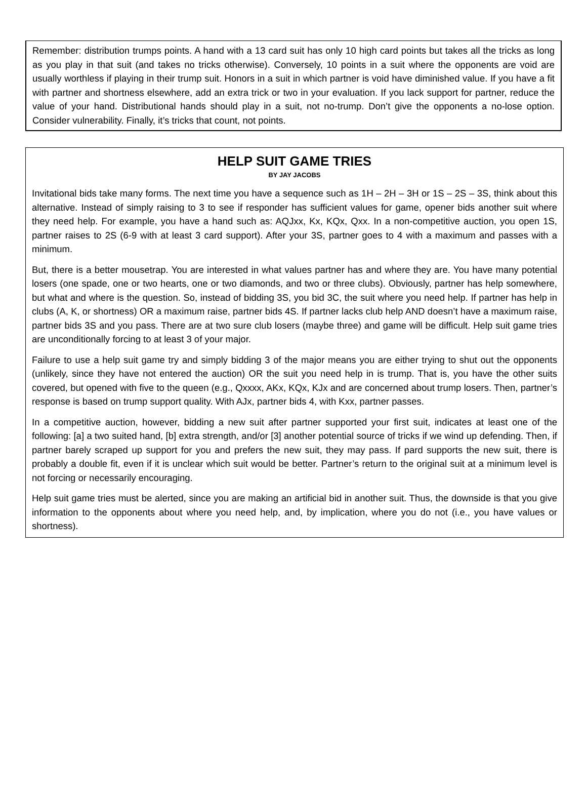Remember: distribution trumps points. A hand with a 13 card suit has only 10 high card points but takes all the tricks as long as you play in that suit (and takes no tricks otherwise). Conversely, 10 points in a suit where the opponents are void are usually worthless if playing in their trump suit. Honors in a suit in which partner is void have diminished value. If you have a fit with partner and shortness elsewhere, add an extra trick or two in your evaluation. If you lack support for partner, reduce the value of your hand. Distributional hands should play in a suit, not no-trump. Don’t give the opponents a no-lose option. Consider vulnerability. Finally, it’s tricks that count, not points.
HELP SUIT GAME TRIES
BY JAY JACOBS
Invitational bids take many forms. The next time you have a sequence such as 1H – 2H – 3H or 1S – 2S – 3S, think about this alternative. Instead of simply raising to 3 to see if responder has sufficient values for game, opener bids another suit where they need help. For example, you have a hand such as: AQJxx, Kx, KQx, Qxx. In a non-competitive auction, you open 1S, partner raises to 2S (6-9 with at least 3 card support). After your 3S, partner goes to 4 with a maximum and passes with a minimum.
But, there is a better mousetrap. You are interested in what values partner has and where they are. You have many potential losers (one spade, one or two hearts, one or two diamonds, and two or three clubs). Obviously, partner has help somewhere, but what and where is the question. So, instead of bidding 3S, you bid 3C, the suit where you need help. If partner has help in clubs (A, K, or shortness) OR a maximum raise, partner bids 4S. If partner lacks club help AND doesn’t have a maximum raise, partner bids 3S and you pass. There are at two sure club losers (maybe three) and game will be difficult. Help suit game tries are unconditionally forcing to at least 3 of your major.
Failure to use a help suit game try and simply bidding 3 of the major means you are either trying to shut out the opponents (unlikely, since they have not entered the auction) OR the suit you need help in is trump. That is, you have the other suits covered, but opened with five to the queen (e.g., Qxxxx, AKx, KQx, KJx and are concerned about trump losers. Then, partner’s response is based on trump support quality. With AJx, partner bids 4, with Kxx, partner passes.
In a competitive auction, however, bidding a new suit after partner supported your first suit, indicates at least one of the following: [a] a two suited hand, [b] extra strength, and/or [3] another potential source of tricks if we wind up defending. Then, if partner barely scraped up support for you and prefers the new suit, they may pass. If pard supports the new suit, there is probably a double fit, even if it is unclear which suit would be better. Partner’s return to the original suit at a minimum level is not forcing or necessarily encouraging.
Help suit game tries must be alerted, since you are making an artificial bid in another suit. Thus, the downside is that you give information to the opponents about where you need help, and, by implication, where you do not (i.e., you have values or shortness).